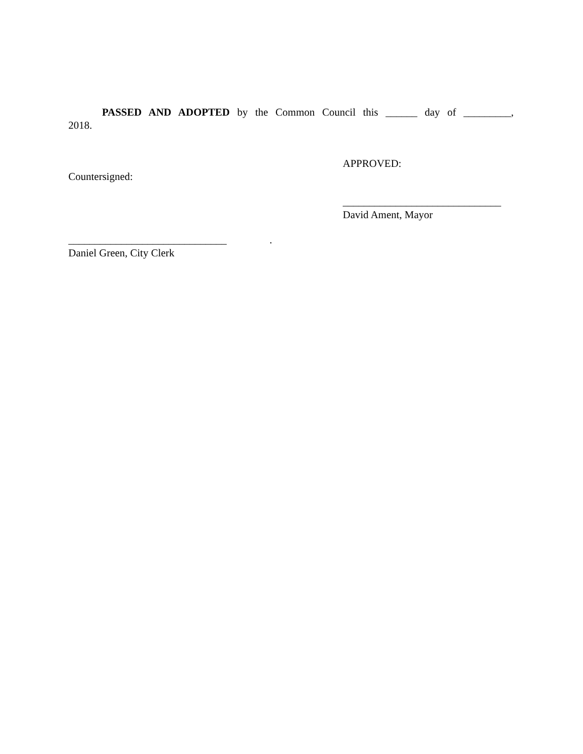PASSED AND ADOPTED by the Common Council this ______ day of _________, 2018.
Countersigned: APPROVED:
______________________________
David Ament, Mayor
______________________________ .
Daniel Green, City Clerk